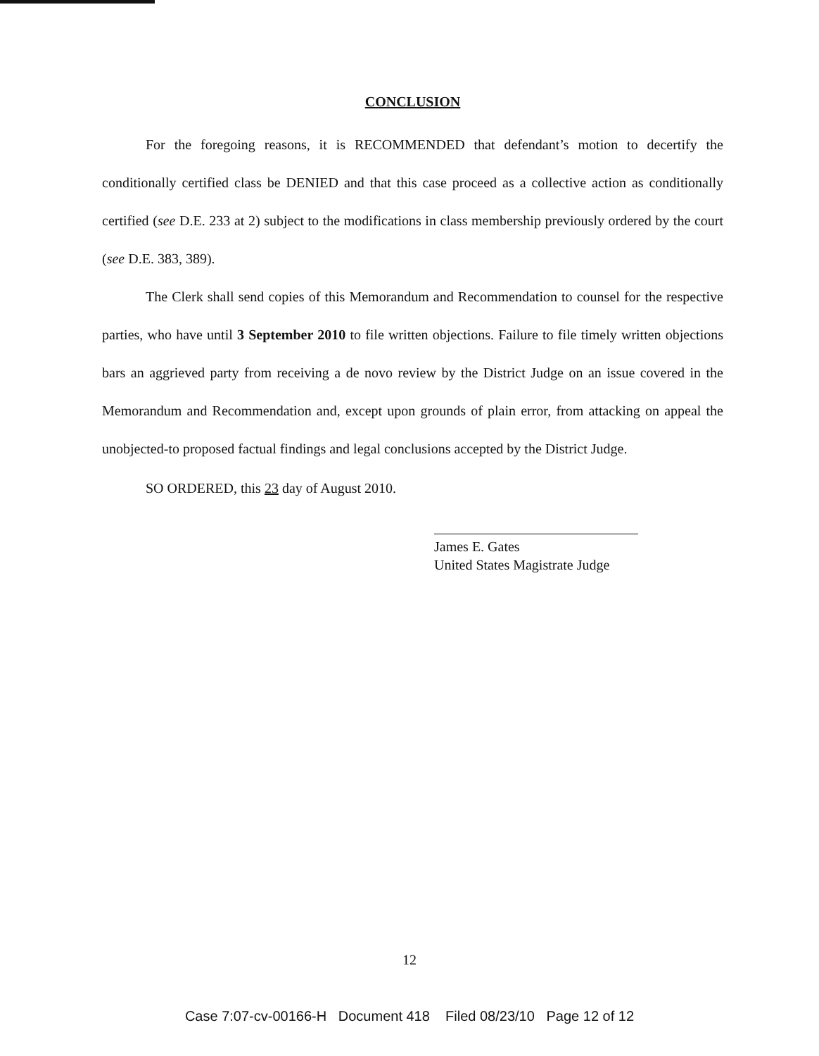CONCLUSION
For the foregoing reasons, it is RECOMMENDED that defendant’s motion to decertify the conditionally certified class be DENIED and that this case proceed as a collective action as conditionally certified (see D.E. 233 at 2) subject to the modifications in class membership previously ordered by the court (see D.E. 383, 389).
The Clerk shall send copies of this Memorandum and Recommendation to counsel for the respective parties, who have until 3 September 2010 to file written objections. Failure to file timely written objections bars an aggrieved party from receiving a de novo review by the District Judge on an issue covered in the Memorandum and Recommendation and, except upon grounds of plain error, from attacking on appeal the unobjected-to proposed factual findings and legal conclusions accepted by the District Judge.
SO ORDERED, this 23 day of August 2010.
James E. Gates
United States Magistrate Judge
12
Case 7:07-cv-00166-H Document 418 Filed 08/23/10 Page 12 of 12